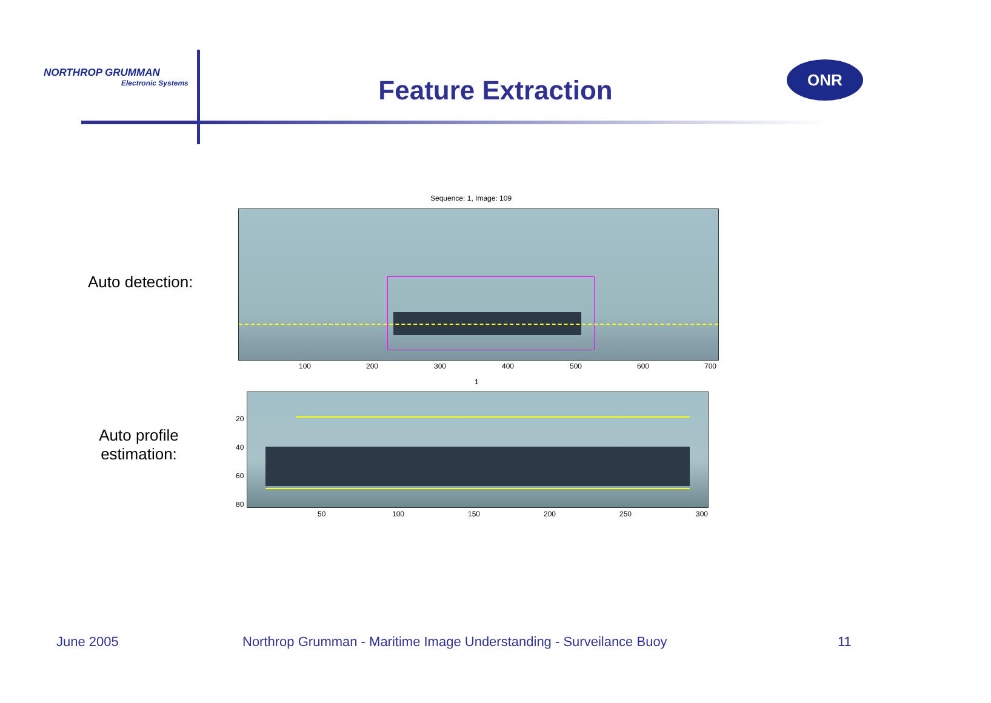NORTHROP GRUMMAN
Electronic Systems
Feature Extraction
ONR
Auto detection:
Auto profile
estimation:
Sequence: 1, Image: 109
100 200 300 400 500 600 700
1
20
40
60
80
50 100 150 200 250 300
June 2005
Northrop Grumman - Maritime Image Understanding - Surveilance Buoy
11